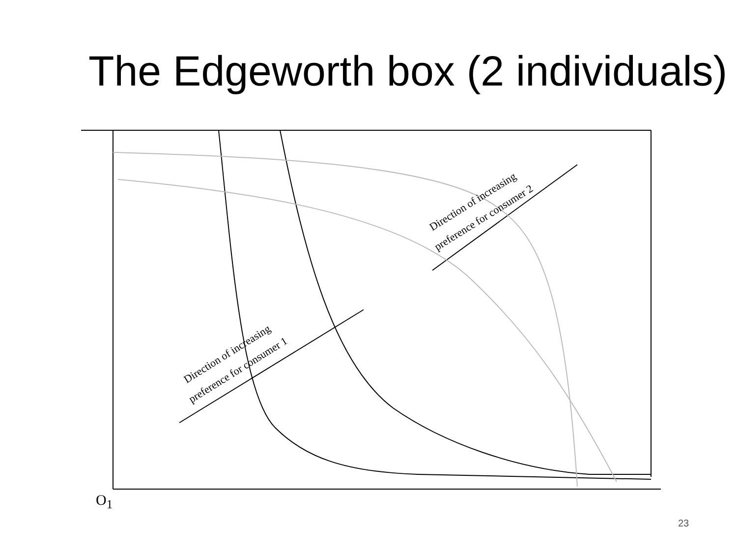The Edgeworth box (2 individuals)
Direction of increasing
preference for consumer 1
Direction of increasing
preference for consumer 2
O<sub>1</sub>
23